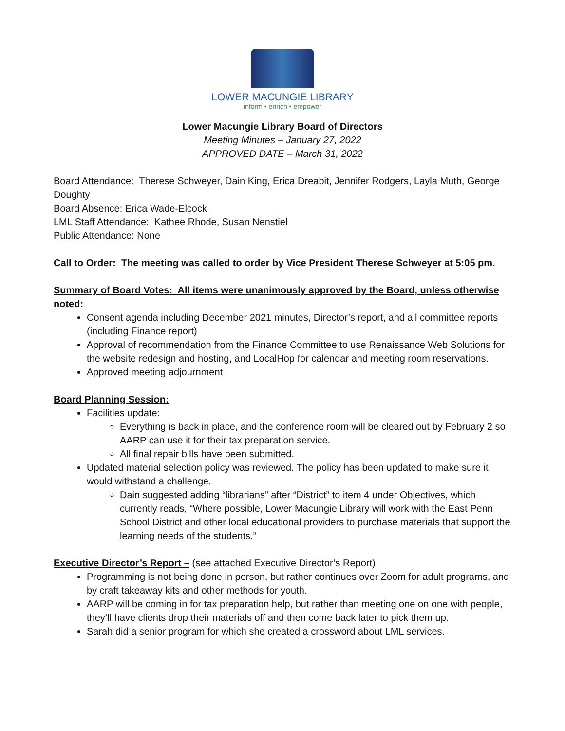LOWER MACUNGIE LIBRARY
inform • enrich • empower
Lower Macungie Library Board of Directors
Meeting Minutes – January 27, 2022
APPROVED DATE – March 31, 2022
Board Attendance: Therese Schweyer, Dain King, Erica Dreabit, Jennifer Rodgers, Layla Muth, George Doughty
Board Absence: Erica Wade-Elcock
LML Staff Attendance: Kathee Rhode, Susan Nenstiel
Public Attendance: None
Call to Order: The meeting was called to order by Vice President Therese Schweyer at 5:05 pm.
Summary of Board Votes: All items were unanimously approved by the Board, unless otherwise noted:
Consent agenda including December 2021 minutes, Director’s report, and all committee reports (including Finance report)
Approval of recommendation from the Finance Committee to use Renaissance Web Solutions for the website redesign and hosting, and LocalHop for calendar and meeting room reservations.
Approved meeting adjournment
Board Planning Session:
Facilities update:
Everything is back in place, and the conference room will be cleared out by February 2 so AARP can use it for their tax preparation service.
All final repair bills have been submitted.
Updated material selection policy was reviewed. The policy has been updated to make sure it would withstand a challenge.
Dain suggested adding “librarians” after “District” to item 4 under Objectives, which currently reads, “Where possible, Lower Macungie Library will work with the East Penn School District and other local educational providers to purchase materials that support the learning needs of the students.”
Executive Director’s Report – (see attached Executive Director’s Report)
Programming is not being done in person, but rather continues over Zoom for adult programs, and by craft takeaway kits and other methods for youth.
AARP will be coming in for tax preparation help, but rather than meeting one on one with people, they’ll have clients drop their materials off and then come back later to pick them up.
Sarah did a senior program for which she created a crossword about LML services.